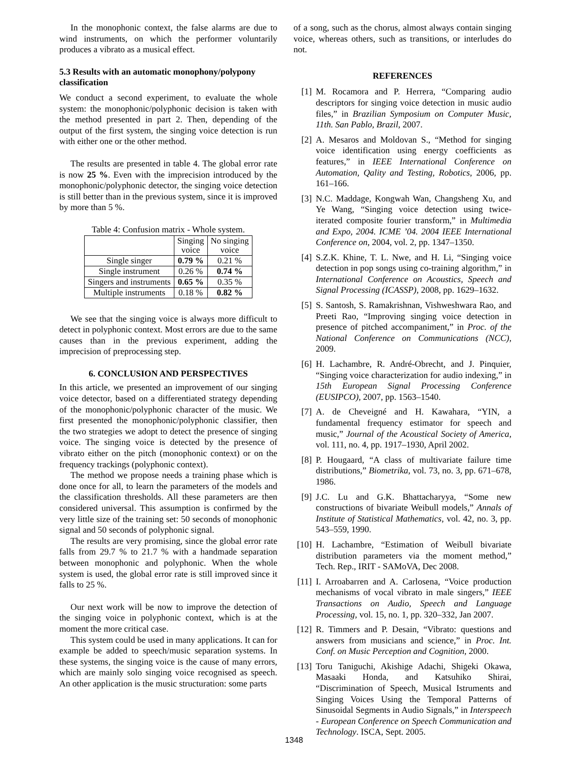In the monophonic context, the false alarms are due to wind instruments, on which the performer voluntarily produces a vibrato as a musical effect.
5.3 Results with an automatic monophony/polypony classification
We conduct a second experiment, to evaluate the whole system: the monophonic/polyphonic decision is taken with the method presented in part 2. Then, depending of the output of the first system, the singing voice detection is run with either one or the other method.
The results are presented in table 4. The global error rate is now 25 %. Even with the imprecision introduced by the monophonic/polyphonic detector, the singing voice detection is still better than in the previous system, since it is improved by more than 5 %.
Table 4: Confusion matrix - Whole system.
| | Singing voice | No singing voice |
| Single singer | 0.79 % | 0.21 % |
| Single instrument | 0.26 % | 0.74 % |
| Singers and instruments | 0.65 % | 0.35 % |
| Multiple instruments | 0.18 % | 0.82 % |
We see that the singing voice is always more difficult to detect in polyphonic context. Most errors are due to the same causes than in the previous experiment, adding the imprecision of preprocessing step.
6. CONCLUSION AND PERSPECTIVES
In this article, we presented an improvement of our singing voice detector, based on a differentiated strategy depending of the monophonic/polyphonic character of the music. We first presented the monophonic/polyphonic classifier, then the two strategies we adopt to detect the presence of singing voice. The singing voice is detected by the presence of vibrato either on the pitch (monophonic context) or on the frequency trackings (polyphonic context).
The method we propose needs a training phase which is done once for all, to learn the parameters of the models and the classification thresholds. All these parameters are then considered universal. This assumption is confirmed by the very little size of the training set: 50 seconds of monophonic signal and 50 seconds of polyphonic signal.
The results are very promising, since the global error rate falls from 29.7 % to 21.7 % with a handmade separation between monophonic and polyphonic. When the whole system is used, the global error rate is still improved since it falls to 25 %.
Our next work will be now to improve the detection of the singing voice in polyphonic context, which is at the moment the more critical case.
This system could be used in many applications. It can for example be added to speech/music separation systems. In these systems, the singing voice is the cause of many errors, which are mainly solo singing voice recognised as speech. An other application is the music structuration: some parts
of a song, such as the chorus, almost always contain singing voice, whereas others, such as transitions, or interludes do not.
REFERENCES
[1] M. Rocamora and P. Herrera, “Comparing audio descriptors for singing voice detection in music audio files,” in Brazilian Symposium on Computer Music, 11th. San Pablo, Brazil, 2007.
[2] A. Mesaros and Moldovan S., “Method for singing voice identification using energy coefficients as features,” in IEEE International Conference on Automation, Qality and Testing, Robotics, 2006, pp. 161–166.
[3] N.C. Maddage, Kongwah Wan, Changsheng Xu, and Ye Wang, “Singing voice detection using twice-iterated composite fourier transform,” in Multimedia and Expo, 2004. ICME ’04. 2004 IEEE International Conference on, 2004, vol. 2, pp. 1347–1350.
[4] S.Z.K. Khine, T. L. Nwe, and H. Li, “Singing voice detection in pop songs using co-training algorithm,” in International Conference on Acoustics, Speech and Signal Processing (ICASSP), 2008, pp. 1629–1632.
[5] S. Santosh, S. Ramakrishnan, Vishweshwara Rao, and Preeti Rao, “Improving singing voice detection in presence of pitched accompaniment,” in Proc. of the National Conference on Communications (NCC), 2009.
[6] H. Lachambre, R. André-Obrecht, and J. Pinquier, “Singing voice characterization for audio indexing,” in 15th European Signal Processing Conference (EUSIPCO), 2007, pp. 1563–1540.
[7] A. de Cheveigné and H. Kawahara, “YIN, a fundamental frequency estimator for speech and music,” Journal of the Acoustical Society of America, vol. 111, no. 4, pp. 1917–1930, April 2002.
[8] P. Hougaard, “A class of multivariate failure time distributions,” Biometrika, vol. 73, no. 3, pp. 671–678, 1986.
[9] J.C. Lu and G.K. Bhattacharyya, “Some new constructions of bivariate Weibull models,” Annals of Institute of Statistical Mathematics, vol. 42, no. 3, pp. 543–559, 1990.
[10]
H. Lachambre, “Estimation of Weibull bivariate distribution parameters via the moment method,” Tech. Rep., IRIT - SAMoVA, Dec 2008.
[11]
I. Arroabarren and A. Carlosena, “Voice production mechanisms of vocal vibrato in male singers,” IEEE Transactions on Audio, Speech and Language Processing, vol. 15, no. 1, pp. 320–332, Jan 2007.
[12]
R. Timmers and P. Desain, “Vibrato: questions and answers from musicians and science,” in Proc. Int. Conf. on Music Perception and Cognition, 2000.
[13]
Toru Taniguchi, Akishige Adachi, Shigeki Okawa, Masaaki Honda, and Katsuhiko Shirai, “Discrimination of Speech, Musical Istruments and Singing Voices Using the Temporal Patterns of Sinusoidal Segments in Audio Signals,” in Interspeech - European Conference on Speech Communication and Technology. ISCA, Sept. 2005.
1348